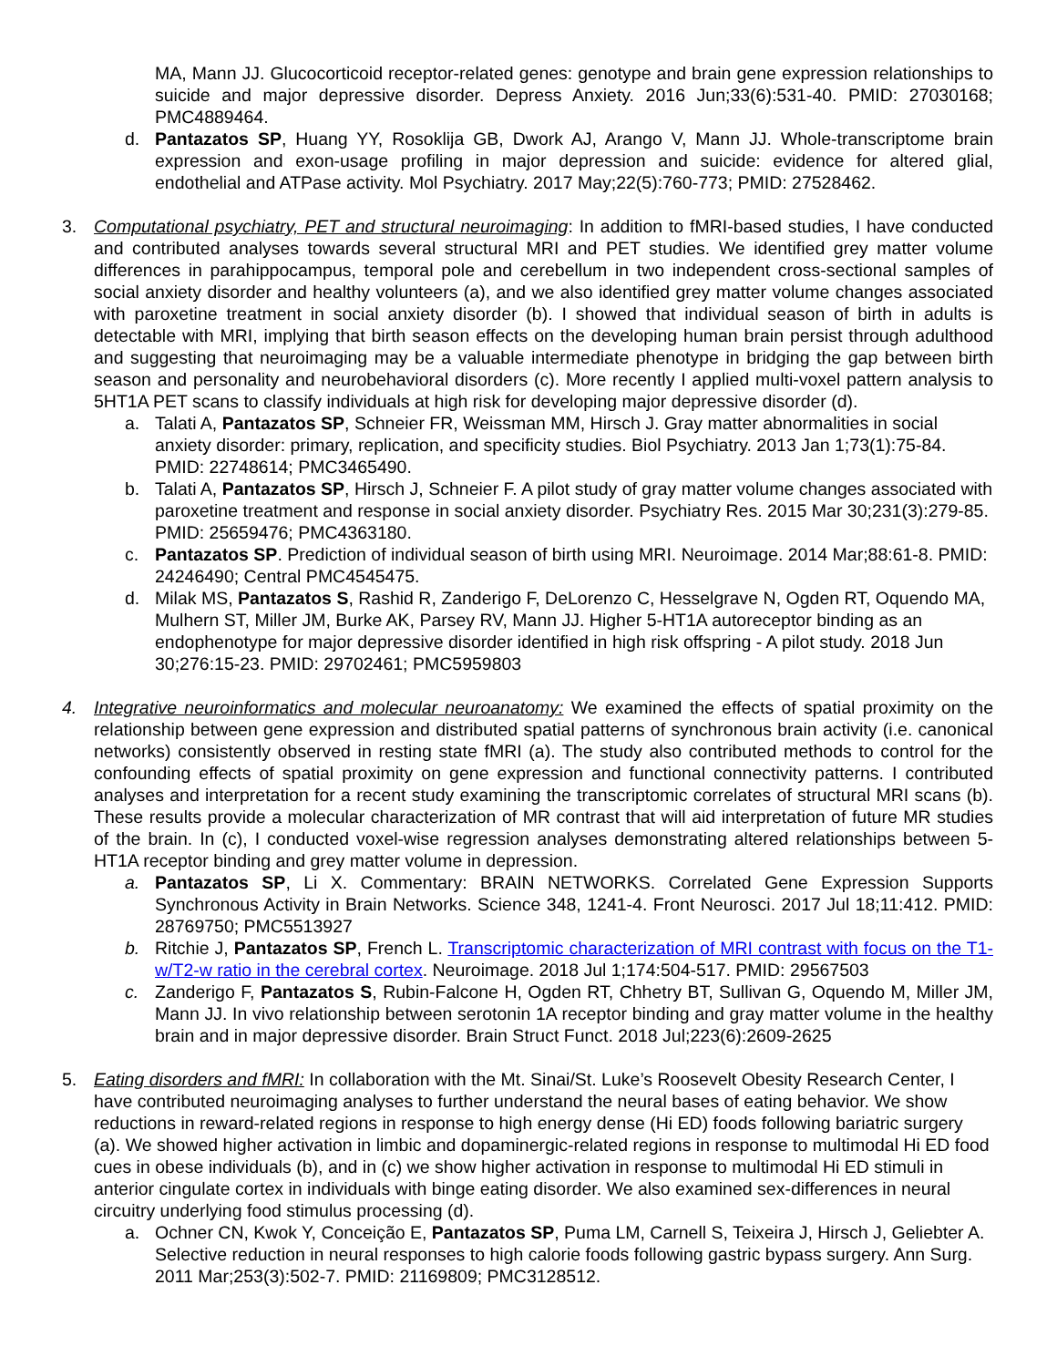MA, Mann JJ. Glucocorticoid receptor-related genes: genotype and brain gene expression relationships to suicide and major depressive disorder. Depress Anxiety. 2016 Jun;33(6):531-40. PMID: 27030168; PMC4889464.
d. Pantazatos SP, Huang YY, Rosoklija GB, Dwork AJ, Arango V, Mann JJ. Whole-transcriptome brain expression and exon-usage profiling in major depression and suicide: evidence for altered glial, endothelial and ATPase activity. Mol Psychiatry. 2017 May;22(5):760-773; PMID: 27528462.
3. Computational psychiatry, PET and structural neuroimaging: In addition to fMRI-based studies, I have conducted and contributed analyses towards several structural MRI and PET studies. We identified grey matter volume differences in parahippocampus, temporal pole and cerebellum in two independent cross-sectional samples of social anxiety disorder and healthy volunteers (a), and we also identified grey matter volume changes associated with paroxetine treatment in social anxiety disorder (b). I showed that individual season of birth in adults is detectable with MRI, implying that birth season effects on the developing human brain persist through adulthood and suggesting that neuroimaging may be a valuable intermediate phenotype in bridging the gap between birth season and personality and neurobehavioral disorders (c). More recently I applied multi-voxel pattern analysis to 5HT1A PET scans to classify individuals at high risk for developing major depressive disorder (d).
a. Talati A, Pantazatos SP, Schneier FR, Weissman MM, Hirsch J. Gray matter abnormalities in social anxiety disorder: primary, replication, and specificity studies. Biol Psychiatry. 2013 Jan 1;73(1):75-84. PMID: 22748614; PMC3465490.
b. Talati A, Pantazatos SP, Hirsch J, Schneier F. A pilot study of gray matter volume changes associated with paroxetine treatment and response in social anxiety disorder. Psychiatry Res. 2015 Mar 30;231(3):279-85. PMID: 25659476; PMC4363180.
c. Pantazatos SP. Prediction of individual season of birth using MRI. Neuroimage. 2014 Mar;88:61-8. PMID: 24246490; Central PMC4545475.
d. Milak MS, Pantazatos S, Rashid R, Zanderigo F, DeLorenzo C, Hesselgrave N, Ogden RT, Oquendo MA, Mulhern ST, Miller JM, Burke AK, Parsey RV, Mann JJ. Higher 5-HT1A autoreceptor binding as an endophenotype for major depressive disorder identified in high risk offspring - A pilot study. 2018 Jun 30;276:15-23. PMID: 29702461; PMC5959803
4. Integrative neuroinformatics and molecular neuroanatomy: We examined the effects of spatial proximity on the relationship between gene expression and distributed spatial patterns of synchronous brain activity (i.e. canonical networks) consistently observed in resting state fMRI (a). The study also contributed methods to control for the confounding effects of spatial proximity on gene expression and functional connectivity patterns. I contributed analyses and interpretation for a recent study examining the transcriptomic correlates of structural MRI scans (b). These results provide a molecular characterization of MR contrast that will aid interpretation of future MR studies of the brain. In (c), I conducted voxel-wise regression analyses demonstrating altered relationships between 5-HT1A receptor binding and grey matter volume in depression.
a. Pantazatos SP, Li X. Commentary: BRAIN NETWORKS. Correlated Gene Expression Supports Synchronous Activity in Brain Networks. Science 348, 1241-4. Front Neurosci. 2017 Jul 18;11:412. PMID: 28769750; PMC5513927
b. Ritchie J, Pantazatos SP, French L. Transcriptomic characterization of MRI contrast with focus on the T1-w/T2-w ratio in the cerebral cortex. Neuroimage. 2018 Jul 1;174:504-517. PMID: 29567503
c. Zanderigo F, Pantazatos S, Rubin-Falcone H, Ogden RT, Chhetry BT, Sullivan G, Oquendo M, Miller JM, Mann JJ. In vivo relationship between serotonin 1A receptor binding and gray matter volume in the healthy brain and in major depressive disorder. Brain Struct Funct. 2018 Jul;223(6):2609-2625
5. Eating disorders and fMRI: In collaboration with the Mt. Sinai/St. Luke’s Roosevelt Obesity Research Center, I have contributed neuroimaging analyses to further understand the neural bases of eating behavior. We show reductions in reward-related regions in response to high energy dense (Hi ED) foods following bariatric surgery (a). We showed higher activation in limbic and dopaminergic-related regions in response to multimodal Hi ED food cues in obese individuals (b), and in (c) we show higher activation in response to multimodal Hi ED stimuli in anterior cingulate cortex in individuals with binge eating disorder. We also examined sex-differences in neural circuitry underlying food stimulus processing (d).
a. Ochner CN, Kwok Y, Conceição E, Pantazatos SP, Puma LM, Carnell S, Teixeira J, Hirsch J, Geliebter A. Selective reduction in neural responses to high calorie foods following gastric bypass surgery. Ann Surg. 2011 Mar;253(3):502-7. PMID: 21169809; PMC3128512.